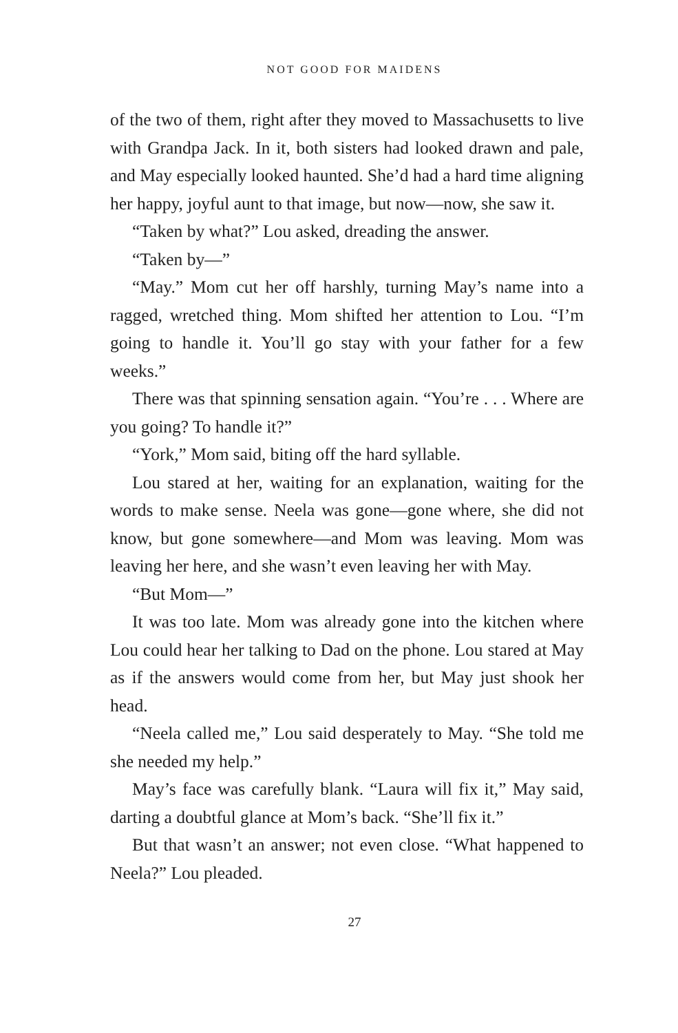NOT GOOD FOR MAIDENS
of the two of them, right after they moved to Massachusetts to live with Grandpa Jack. In it, both sisters had looked drawn and pale, and May especially looked haunted. She’d had a hard time aligning her happy, joyful aunt to that image, but now—now, she saw it.
“Taken by what?” Lou asked, dreading the answer.
“Taken by—”
“May.” Mom cut her off harshly, turning May’s name into a ragged, wretched thing. Mom shifted her attention to Lou. “I’m going to handle it. You’ll go stay with your father for a few weeks.”
There was that spinning sensation again. “You’re . . . Where are you going? To handle it?”
“York,” Mom said, biting off the hard syllable.
Lou stared at her, waiting for an explanation, waiting for the words to make sense. Neela was gone—gone where, she did not know, but gone somewhere—and Mom was leaving. Mom was leaving her here, and she wasn’t even leaving her with May.
“But Mom—”
It was too late. Mom was already gone into the kitchen where Lou could hear her talking to Dad on the phone. Lou stared at May as if the answers would come from her, but May just shook her head.
“Neela called me,” Lou said desperately to May. “She told me she needed my help.”
May’s face was carefully blank. “Laura will fix it,” May said, darting a doubtful glance at Mom’s back. “She’ll fix it.”
But that wasn’t an answer; not even close. “What happened to Neela?” Lou pleaded.
27